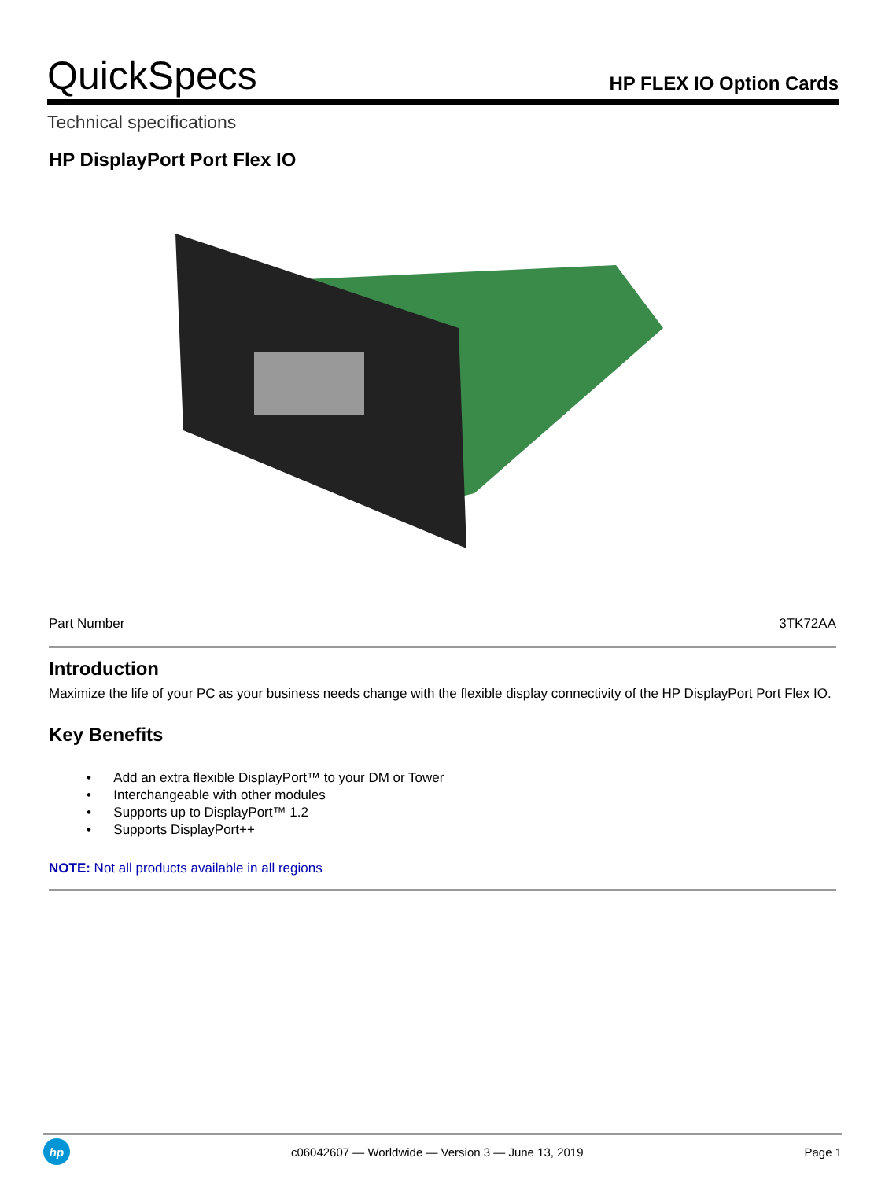QuickSpecs
HP FLEX IO Option Cards
Technical specifications
HP DisplayPort Port Flex IO
| Part Number | 3TK72AA |
Introduction
Maximize the life of your PC as your business needs change with the flexible display connectivity of the HP DisplayPort Port Flex IO.
Key Benefits
• Add an extra flexible DisplayPort™ to your DM or Tower
• Interchangeable with other modules
• Supports up to DisplayPort™ 1.2
• Supports DisplayPort++
NOTE: Not all products available in all regions
hp
c06042607 — Worldwide — Version 3 — June 13, 2019
Page 1